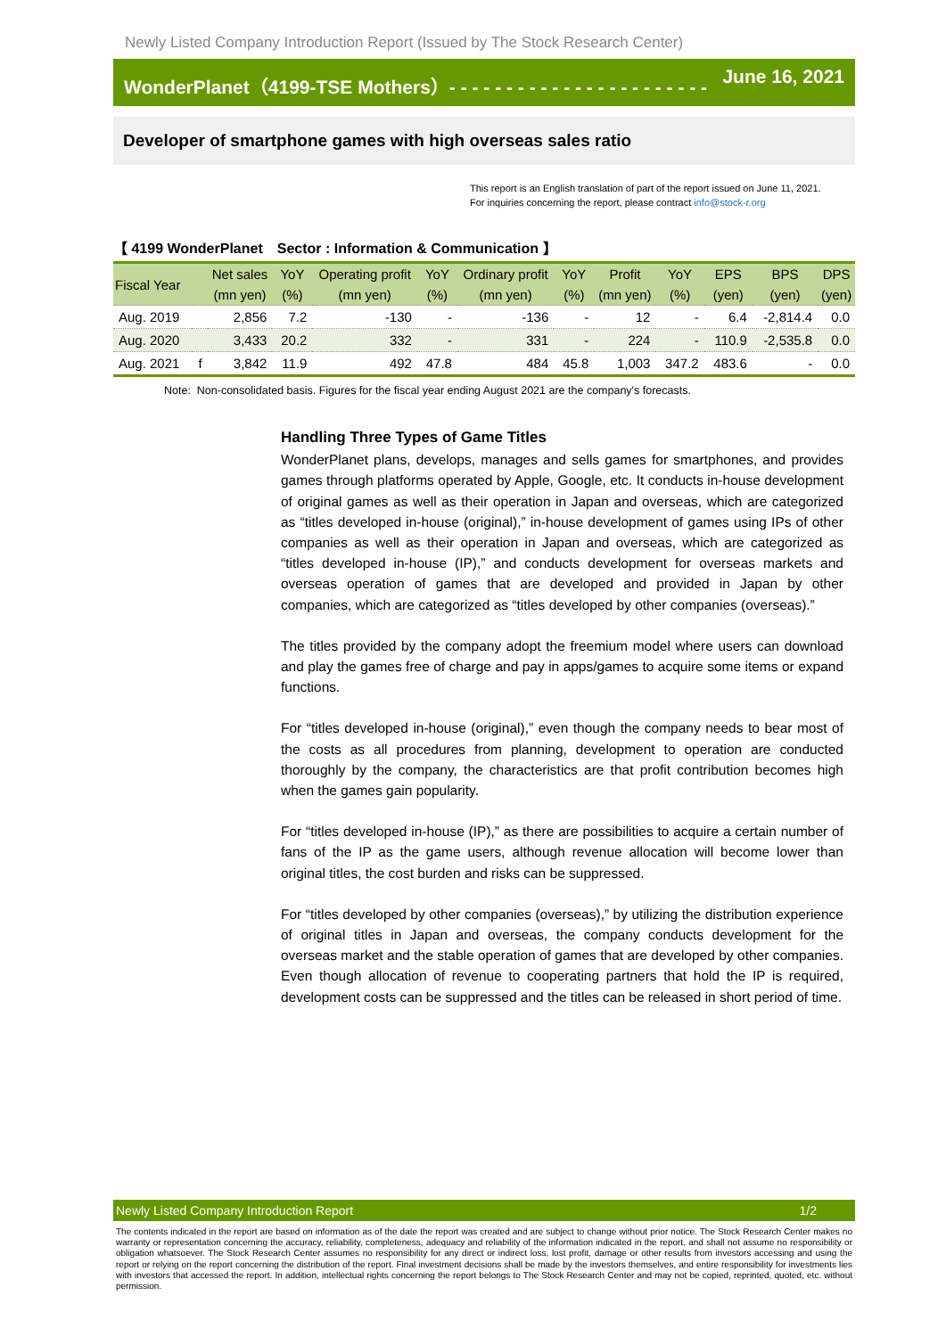Newly Listed Company Introduction Report (Issued by The Stock Research Center)
WonderPlanet（4199-TSE Mothers）- - - - - - - - - - - - - - - - - - - - - - - June 16, 2021
Developer of smartphone games with high overseas sales ratio
This report is an English translation of part of the report issued on June 11, 2021.
For inquiries concerning the report, please contract info@stock-r.org
【 4199 WonderPlanet　Sector : Information & Communication 】
| Fiscal Year | | Net sales | YoY | Operating profit | YoY | Ordinary profit | YoY | Profit | YoY | EPS | BPS | DPS |
| --- | --- | --- | --- | --- | --- | --- | --- | --- | --- | --- | --- | --- |
| | | (mn yen) | (%) | (mn yen) | (%) | (mn yen) | (%) | (mn yen) | (%) | (yen) | (yen) | (yen) |
| Aug. 2019 | | 2,856 | 7.2 | -130 | - | -136 | - | 12 | - | 6.4 | -2,814.4 | 0.0 |
| Aug. 2020 | | 3,433 | 20.2 | 332 | - | 331 | - | 224 | - | 110.9 | -2,535.8 | 0.0 |
| Aug. 2021 | f | 3,842 | 11.9 | 492 | 47.8 | 484 | 45.8 | 1,003 | 347.2 | 483.6 | - | 0.0 |
Note: Non-consolidated basis. Figures for the fiscal year ending August 2021 are the company's forecasts.
Handling Three Types of Game Titles
WonderPlanet plans, develops, manages and sells games for smartphones, and provides games through platforms operated by Apple, Google, etc. It conducts in-house development of original games as well as their operation in Japan and overseas, which are categorized as “titles developed in-house (original),” in-house development of games using IPs of other companies as well as their operation in Japan and overseas, which are categorized as “titles developed in-house (IP),” and conducts development for overseas markets and overseas operation of games that are developed and provided in Japan by other companies, which are categorized as “titles developed by other companies (overseas).”
The titles provided by the company adopt the freemium model where users can download and play the games free of charge and pay in apps/games to acquire some items or expand functions.
For “titles developed in-house (original),” even though the company needs to bear most of the costs as all procedures from planning, development to operation are conducted thoroughly by the company, the characteristics are that profit contribution becomes high when the games gain popularity.
For “titles developed in-house (IP),” as there are possibilities to acquire a certain number of fans of the IP as the game users, although revenue allocation will become lower than original titles, the cost burden and risks can be suppressed.
For “titles developed by other companies (overseas),” by utilizing the distribution experience of original titles in Japan and overseas, the company conducts development for the overseas market and the stable operation of games that are developed by other companies. Even though allocation of revenue to cooperating partners that hold the IP is required, development costs can be suppressed and the titles can be released in short period of time.
Newly Listed Company Introduction Report 1/2
The contents indicated in the report are based on information as of the date the report was created and are subject to change without prior notice. The Stock Research Center makes no warranty or representation concerning the accuracy, reliability, completeness, adequacy and reliability of the information indicated in the report, and shall not assume no responsibility or obligation whatsoever. The Stock Research Center assumes no responsibility for any direct or indirect loss, lost profit, damage or other results from investors accessing and using the report or relying on the report concerning the distribution of the report. Final investment decisions shall be made by the investors themselves, and entire responsibility for investments lies with investors that accessed the report. In addition, intellectual rights concerning the report belongs to The Stock Research Center and may not be copied, reprinted, quoted, etc. without permission.